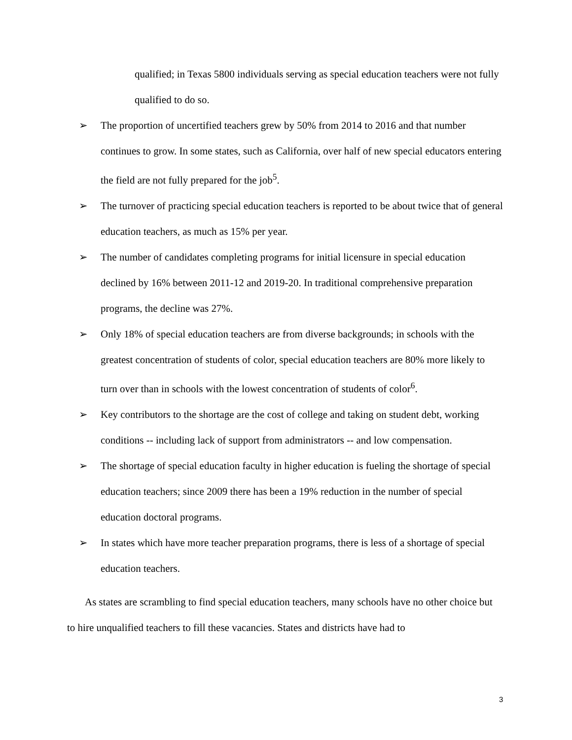qualified; in Texas 5800 individuals serving as special education teachers were not fully qualified to do so.
➢ The proportion of uncertified teachers grew by 50% from 2014 to 2016 and that number continues to grow. In some states, such as California, over half of new special educators entering the field are not fully prepared for the job<sup>5</sup>.
➢ The turnover of practicing special education teachers is reported to be about twice that of general education teachers, as much as 15% per year.
➢ The number of candidates completing programs for initial licensure in special education declined by 16% between 2011-12 and 2019-20. In traditional comprehensive preparation programs, the decline was 27%.
➢ Only 18% of special education teachers are from diverse backgrounds; in schools with the greatest concentration of students of color, special education teachers are 80% more likely to turn over than in schools with the lowest concentration of students of color<sup>6</sup>.
➢ Key contributors to the shortage are the cost of college and taking on student debt, working conditions -- including lack of support from administrators -- and low compensation.
➢ The shortage of special education faculty in higher education is fueling the shortage of special education teachers; since 2009 there has been a 19% reduction in the number of special education doctoral programs.
➢ In states which have more teacher preparation programs, there is less of a shortage of special education teachers.
As states are scrambling to find special education teachers, many schools have no other choice but to hire unqualified teachers to fill these vacancies. States and districts have had to
3